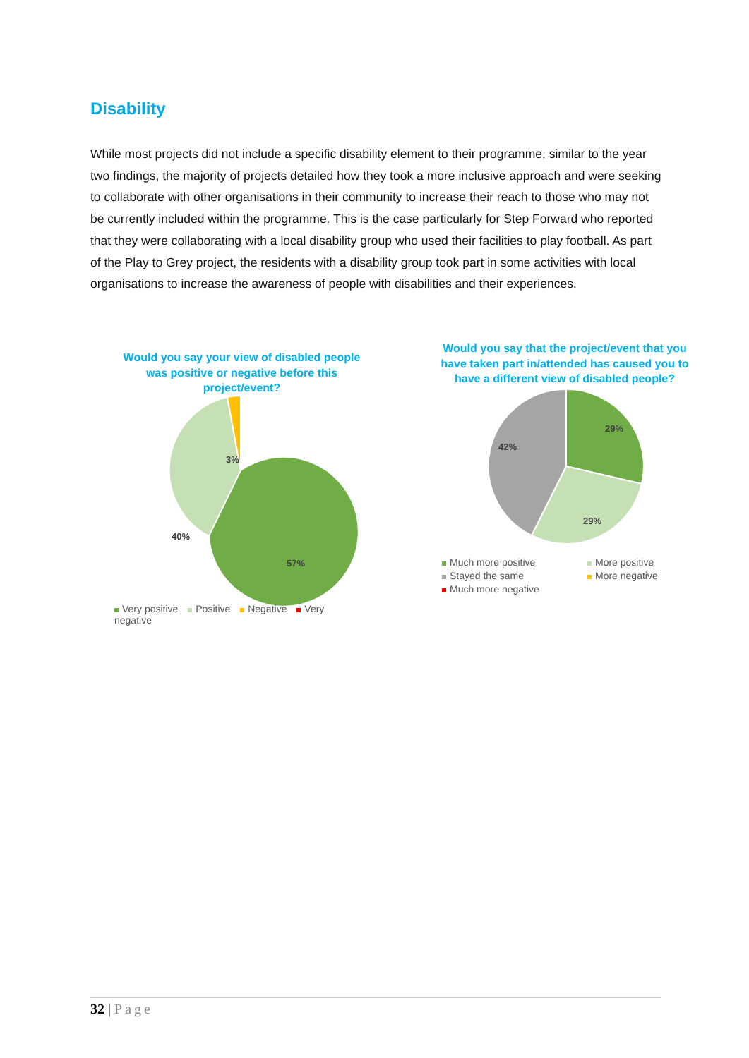Disability
While most projects did not include a specific disability element to their programme, similar to the year two findings, the majority of projects detailed how they took a more inclusive approach and were seeking to collaborate with other organisations in their community to increase their reach to those who may not be currently included within the programme. This is the case particularly for Step Forward who reported that they were collaborating with a local disability group who used their facilities to play football. As part of the Play to Grey project, the residents with a disability group took part in some activities with local organisations to increase the awareness of people with disabilities and their experiences.
Would you say your view of disabled people was positive or negative before this project/event?
3%
40%
57%
Very positive Positive Negative Very negative
Would you say that the project/event that you have taken part in/attended has caused you to have a different view of disabled people?
29%
42%
29%
Much more positive
More positive
Stayed the same
More negative
Much more negative
32 | Page